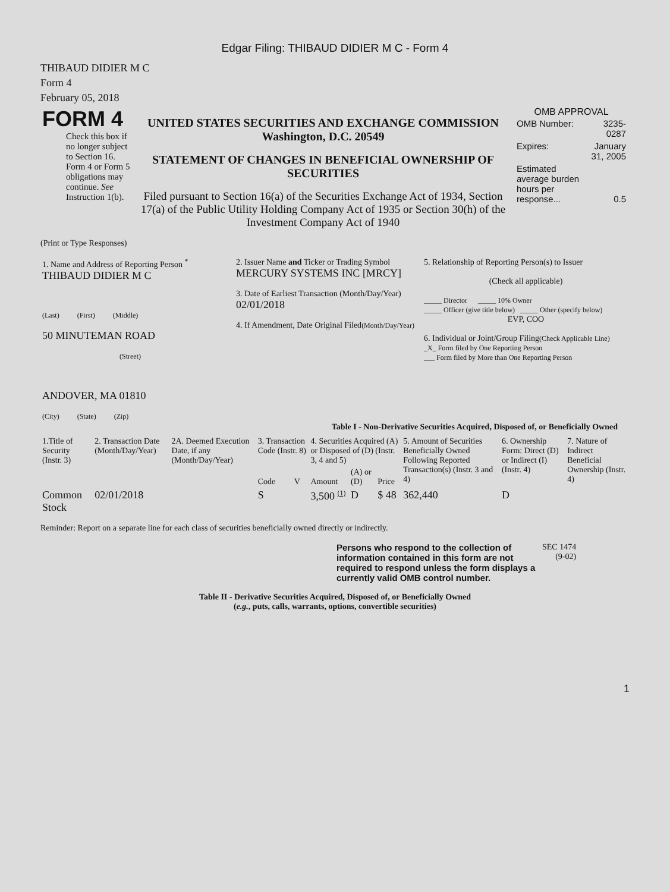Edgar Filing: THIBAUD DIDIER M C - Form 4
THIBAUD DIDIER M C
Form 4
February 05, 2018
| FORM 4 Check this box if no longer subject to Section 16. Form 4 or Form 5 obligations may continue. See Instruction 1(b). | UNITED STATES SECURITIES AND EXCHANGE COMMISSION Washington, D.C. 20549 STATEMENT OF CHANGES IN BENEFICIAL OWNERSHIP OF SECURITIES Filed pursuant to Section 16(a) of the Securities Exchange Act of 1934, Section 17(a) of the Public Utility Holding Company Act of 1935 or Section 30(h) of the Investment Company Act of 1940 | OMB APPROVAL / OMB Number: / 3235-0287 / / Expires: / January 31, 2005 / / Estimated average burden hours per response... / 0.5 / |
(Print or Type Responses)
| 1. Name and Address of Reporting Person <sup>*</sup> THIBAUD DIDIER M C (Last) (First) (Middle) 50 MINUTEMAN ROAD (Street) ANDOVER, MA 01810 (City) (State) (Zip) | 2. Issuer Name and Ticker or Trading Symbol MERCURY SYSTEMS INC [MRCY] 3. Date of Earliest Transaction (Month/Day/Year) 02/01/2018 4. If Amendment, Date Original Filed (Month/Day/Year) | 5. Relationship of Reporting Person(s) to Issuer (Check all applicable) _____ Director _____ 10% Owner _____ Officer (give title below) _____ Other (specify below) EVP, COO 6. Individual or Joint/Group Filing (Check Applicable Line) _X_ Form filed by One Reporting Person ___ Form filed by More than One Reporting Person |
Table I - Non-Derivative Securities Acquired, Disposed of, or Beneficially Owned
| 1.Title of Security (Instr. 3) | 2. Transaction Date (Month/Day/Year) | 2A. Deemed Execution Date, if any (Month/Day/Year) | 3. Transaction Code (Instr. 8) | | 4. Securities Acquired (A) or Disposed of (D) (Instr. 3, 4 and 5) | | | 5. Amount of Securities Beneficially Owned Following Reported Transaction(s) (Instr. 3 and 4) | 6. Ownership Form: Direct (D) or Indirect (I) (Instr. 4) | 7. Nature of Indirect Beneficial Ownership (Instr. 4) |
| --- | --- | --- | --- | --- | --- | --- | --- | --- | --- | --- |
| | | | Code | V | Amount | (A) or (D) | Price | | | |
| Common Stock | 02/01/2018 | | S | | 3,500 <sup>(1)</sup> | D | $ 48 | 362,440 | D | |
Reminder: Report on a separate line for each class of securities beneficially owned directly or indirectly.
| Persons who respond to the collection of information contained in this form are not required to respond unless the form displays a currently valid OMB control number. | SEC 1474 (9-02) |
Table II - Derivative Securities Acquired, Disposed of, or Beneficially Owned
(e.g., puts, calls, warrants, options, convertible securities)
1